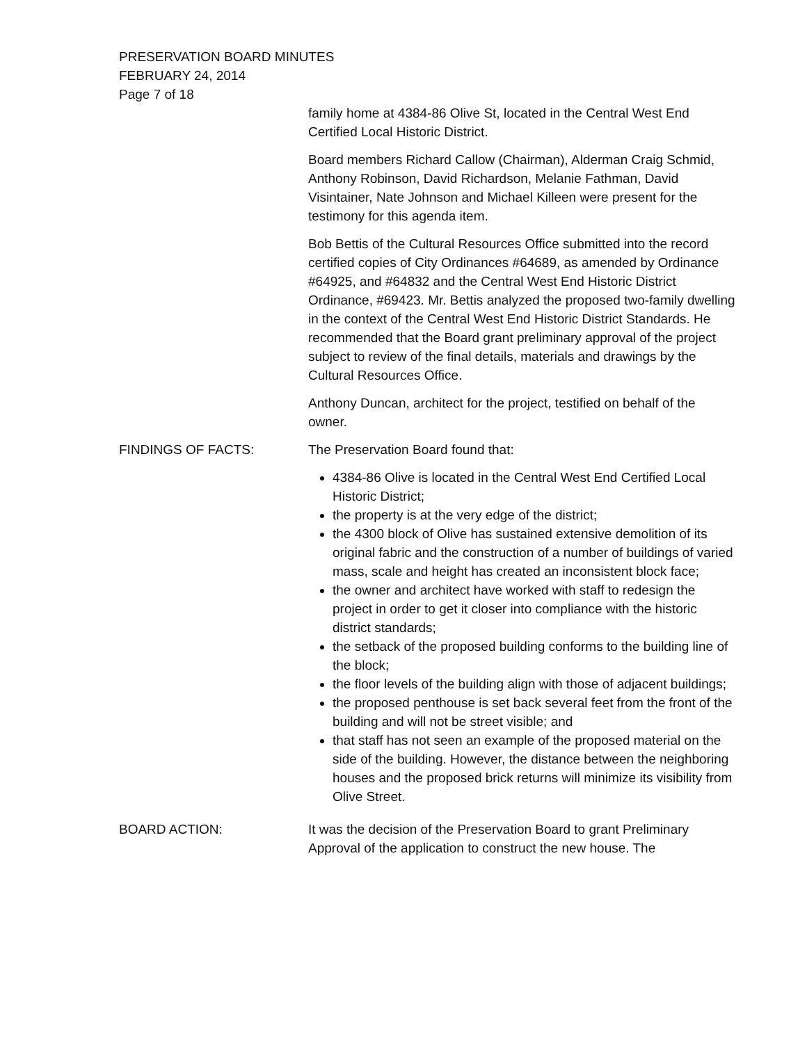PRESERVATION BOARD MINUTES
FEBRUARY 24, 2014
Page 7 of 18
family home at 4384-86 Olive St, located in the Central West End Certified Local Historic District.
Board members Richard Callow (Chairman), Alderman Craig Schmid, Anthony Robinson, David Richardson, Melanie Fathman, David Visintainer, Nate Johnson and Michael Killeen were present for the testimony for this agenda item.
Bob Bettis of the Cultural Resources Office submitted into the record certified copies of City Ordinances #64689, as amended by Ordinance #64925, and #64832 and the Central West End Historic District Ordinance, #69423. Mr. Bettis analyzed the proposed two-family dwelling in the context of the Central West End Historic District Standards. He recommended that the Board grant preliminary approval of the project subject to review of the final details, materials and drawings by the Cultural Resources Office.
Anthony Duncan, architect for the project, testified on behalf of the owner.
FINDINGS OF FACTS: The Preservation Board found that:
4384-86 Olive is located in the Central West End Certified Local Historic District;
the property is at the very edge of the district;
the 4300 block of Olive has sustained extensive demolition of its original fabric and the construction of a number of buildings of varied mass, scale and height has created an inconsistent block face;
the owner and architect have worked with staff to redesign the project in order to get it closer into compliance with the historic district standards;
the setback of the proposed building conforms to the building line of the block;
the floor levels of the building align with those of adjacent buildings;
the proposed penthouse is set back several feet from the front of the building and will not be street visible; and
that staff has not seen an example of the proposed material on the side of the building. However, the distance between the neighboring houses and the proposed brick returns will minimize its visibility from Olive Street.
BOARD ACTION: It was the decision of the Preservation Board to grant Preliminary Approval of the application to construct the new house. The